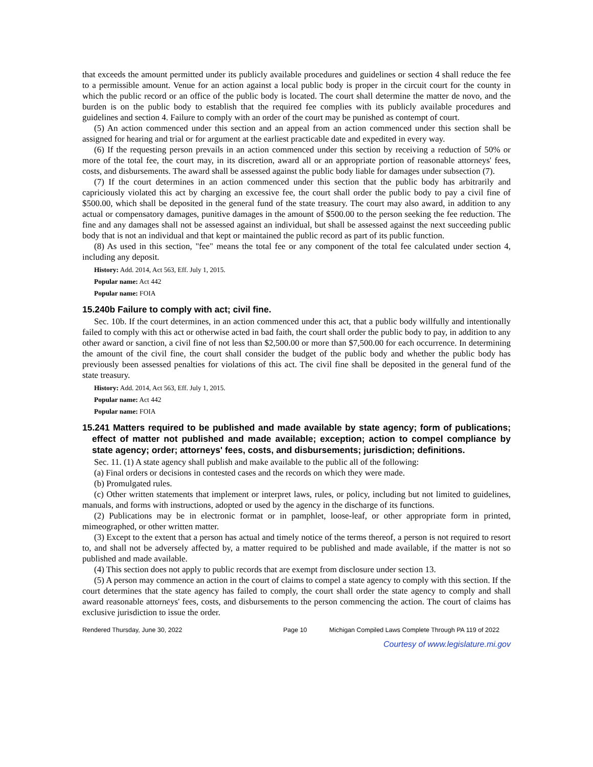that exceeds the amount permitted under its publicly available procedures and guidelines or section 4 shall reduce the fee to a permissible amount. Venue for an action against a local public body is proper in the circuit court for the county in which the public record or an office of the public body is located. The court shall determine the matter de novo, and the burden is on the public body to establish that the required fee complies with its publicly available procedures and guidelines and section 4. Failure to comply with an order of the court may be punished as contempt of court.
(5) An action commenced under this section and an appeal from an action commenced under this section shall be assigned for hearing and trial or for argument at the earliest practicable date and expedited in every way.
(6) If the requesting person prevails in an action commenced under this section by receiving a reduction of 50% or more of the total fee, the court may, in its discretion, award all or an appropriate portion of reasonable attorneys' fees, costs, and disbursements. The award shall be assessed against the public body liable for damages under subsection (7).
(7) If the court determines in an action commenced under this section that the public body has arbitrarily and capriciously violated this act by charging an excessive fee, the court shall order the public body to pay a civil fine of $500.00, which shall be deposited in the general fund of the state treasury. The court may also award, in addition to any actual or compensatory damages, punitive damages in the amount of $500.00 to the person seeking the fee reduction. The fine and any damages shall not be assessed against an individual, but shall be assessed against the next succeeding public body that is not an individual and that kept or maintained the public record as part of its public function.
(8) As used in this section, "fee" means the total fee or any component of the total fee calculated under section 4, including any deposit.
History: Add. 2014, Act 563, Eff. July 1, 2015.
Popular name: Act 442
Popular name: FOIA
15.240b Failure to comply with act; civil fine.
Sec. 10b. If the court determines, in an action commenced under this act, that a public body willfully and intentionally failed to comply with this act or otherwise acted in bad faith, the court shall order the public body to pay, in addition to any other award or sanction, a civil fine of not less than $2,500.00 or more than $7,500.00 for each occurrence. In determining the amount of the civil fine, the court shall consider the budget of the public body and whether the public body has previously been assessed penalties for violations of this act. The civil fine shall be deposited in the general fund of the state treasury.
History: Add. 2014, Act 563, Eff. July 1, 2015.
Popular name: Act 442
Popular name: FOIA
15.241 Matters required to be published and made available by state agency; form of publications; effect of matter not published and made available; exception; action to compel compliance by state agency; order; attorneys' fees, costs, and disbursements; jurisdiction; definitions.
Sec. 11. (1) A state agency shall publish and make available to the public all of the following:
(a) Final orders or decisions in contested cases and the records on which they were made.
(b) Promulgated rules.
(c) Other written statements that implement or interpret laws, rules, or policy, including but not limited to guidelines, manuals, and forms with instructions, adopted or used by the agency in the discharge of its functions.
(2) Publications may be in electronic format or in pamphlet, loose-leaf, or other appropriate form in printed, mimeographed, or other written matter.
(3) Except to the extent that a person has actual and timely notice of the terms thereof, a person is not required to resort to, and shall not be adversely affected by, a matter required to be published and made available, if the matter is not so published and made available.
(4) This section does not apply to public records that are exempt from disclosure under section 13.
(5) A person may commence an action in the court of claims to compel a state agency to comply with this section. If the court determines that the state agency has failed to comply, the court shall order the state agency to comply and shall award reasonable attorneys' fees, costs, and disbursements to the person commencing the action. The court of claims has exclusive jurisdiction to issue the order.
Rendered Thursday, June 30, 2022 Page 10 Michigan Compiled Laws Complete Through PA 119 of 2022
Courtesy of www.legislature.mi.gov